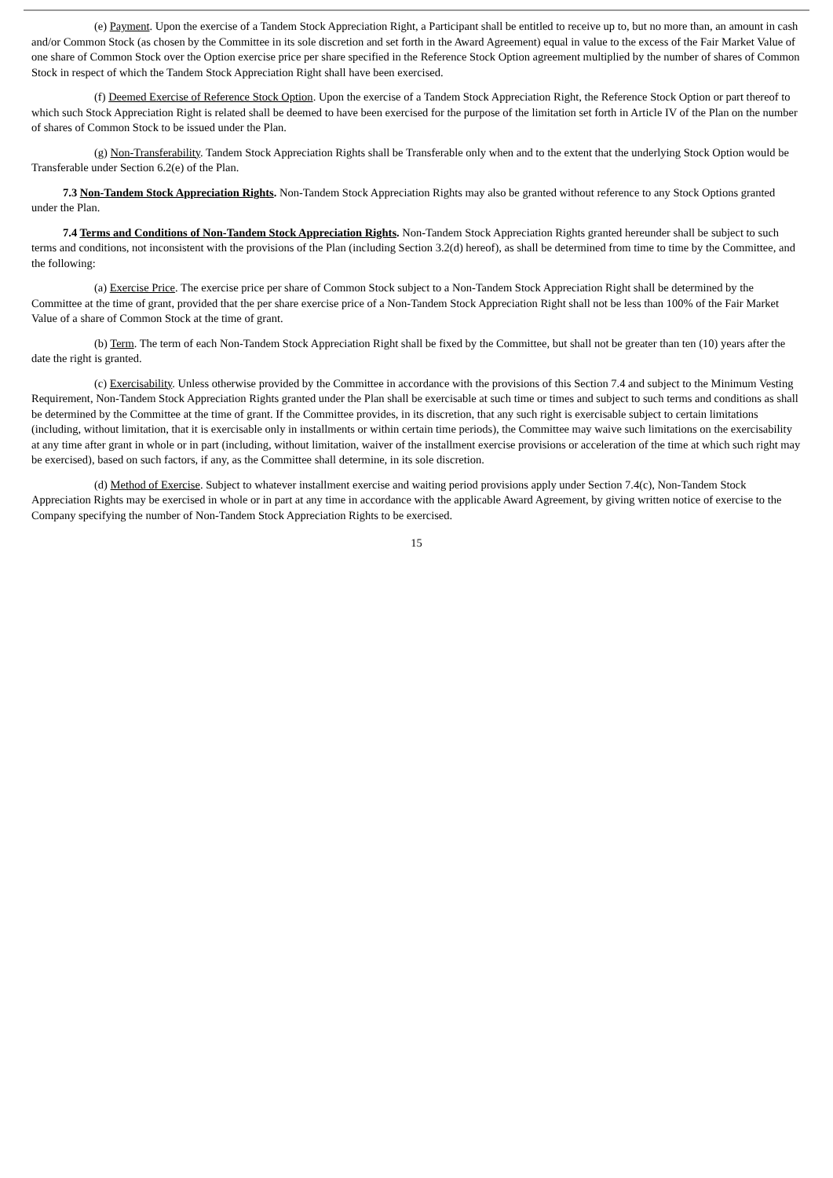(e) Payment. Upon the exercise of a Tandem Stock Appreciation Right, a Participant shall be entitled to receive up to, but no more than, an amount in cash and/or Common Stock (as chosen by the Committee in its sole discretion and set forth in the Award Agreement) equal in value to the excess of the Fair Market Value of one share of Common Stock over the Option exercise price per share specified in the Reference Stock Option agreement multiplied by the number of shares of Common Stock in respect of which the Tandem Stock Appreciation Right shall have been exercised.
(f) Deemed Exercise of Reference Stock Option. Upon the exercise of a Tandem Stock Appreciation Right, the Reference Stock Option or part thereof to which such Stock Appreciation Right is related shall be deemed to have been exercised for the purpose of the limitation set forth in Article IV of the Plan on the number of shares of Common Stock to be issued under the Plan.
(g) Non-Transferability. Tandem Stock Appreciation Rights shall be Transferable only when and to the extent that the underlying Stock Option would be Transferable under Section 6.2(e) of the Plan.
7.3 Non-Tandem Stock Appreciation Rights. Non-Tandem Stock Appreciation Rights may also be granted without reference to any Stock Options granted under the Plan.
7.4 Terms and Conditions of Non-Tandem Stock Appreciation Rights. Non-Tandem Stock Appreciation Rights granted hereunder shall be subject to such terms and conditions, not inconsistent with the provisions of the Plan (including Section 3.2(d) hereof), as shall be determined from time to time by the Committee, and the following:
(a) Exercise Price. The exercise price per share of Common Stock subject to a Non-Tandem Stock Appreciation Right shall be determined by the Committee at the time of grant, provided that the per share exercise price of a Non-Tandem Stock Appreciation Right shall not be less than 100% of the Fair Market Value of a share of Common Stock at the time of grant.
(b) Term. The term of each Non-Tandem Stock Appreciation Right shall be fixed by the Committee, but shall not be greater than ten (10) years after the date the right is granted.
(c) Exercisability. Unless otherwise provided by the Committee in accordance with the provisions of this Section 7.4 and subject to the Minimum Vesting Requirement, Non-Tandem Stock Appreciation Rights granted under the Plan shall be exercisable at such time or times and subject to such terms and conditions as shall be determined by the Committee at the time of grant. If the Committee provides, in its discretion, that any such right is exercisable subject to certain limitations (including, without limitation, that it is exercisable only in installments or within certain time periods), the Committee may waive such limitations on the exercisability at any time after grant in whole or in part (including, without limitation, waiver of the installment exercise provisions or acceleration of the time at which such right may be exercised), based on such factors, if any, as the Committee shall determine, in its sole discretion.
(d) Method of Exercise. Subject to whatever installment exercise and waiting period provisions apply under Section 7.4(c), Non-Tandem Stock Appreciation Rights may be exercised in whole or in part at any time in accordance with the applicable Award Agreement, by giving written notice of exercise to the Company specifying the number of Non-Tandem Stock Appreciation Rights to be exercised.
15